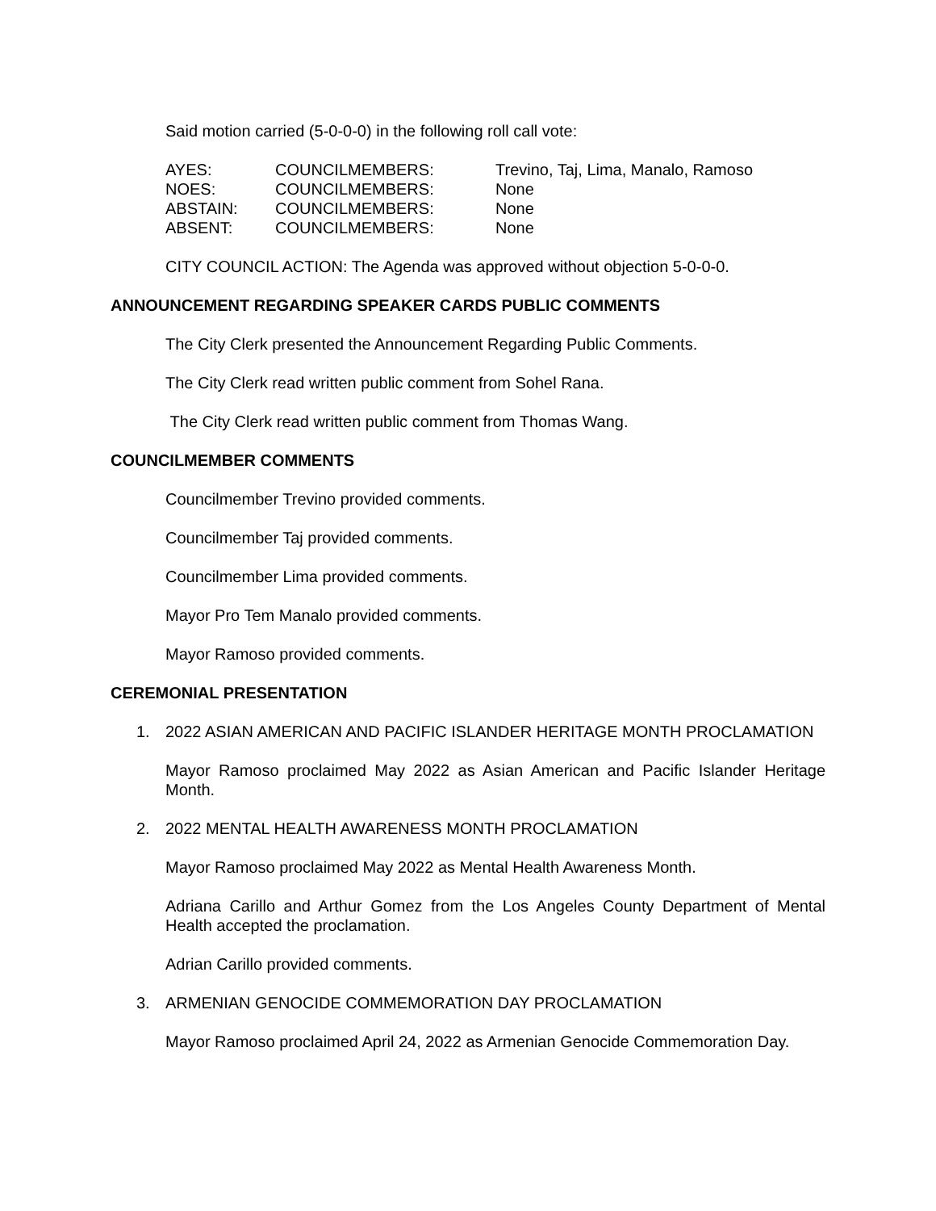Said motion carried (5-0-0-0) in the following roll call vote:
| AYES: | COUNCILMEMBERS: | Trevino, Taj, Lima, Manalo, Ramoso |
| NOES: | COUNCILMEMBERS: | None |
| ABSTAIN: | COUNCILMEMBERS: | None |
| ABSENT: | COUNCILMEMBERS: | None |
CITY COUNCIL ACTION: The Agenda was approved without objection 5-0-0-0.
ANNOUNCEMENT REGARDING SPEAKER CARDS PUBLIC COMMENTS
The City Clerk presented the Announcement Regarding Public Comments.
The City Clerk read written public comment from Sohel Rana.
The City Clerk read written public comment from Thomas Wang.
COUNCILMEMBER COMMENTS
Councilmember Trevino provided comments.
Councilmember Taj provided comments.
Councilmember Lima provided comments.
Mayor Pro Tem Manalo provided comments.
Mayor Ramoso provided comments.
CEREMONIAL PRESENTATION
1. 2022 ASIAN AMERICAN AND PACIFIC ISLANDER HERITAGE MONTH PROCLAMATION
Mayor Ramoso proclaimed May 2022 as Asian American and Pacific Islander Heritage Month.
2. 2022 MENTAL HEALTH AWARENESS MONTH PROCLAMATION
Mayor Ramoso proclaimed May 2022 as Mental Health Awareness Month.
Adriana Carillo and Arthur Gomez from the Los Angeles County Department of Mental Health accepted the proclamation.
Adrian Carillo provided comments.
3. ARMENIAN GENOCIDE COMMEMORATION DAY PROCLAMATION
Mayor Ramoso proclaimed April 24, 2022 as Armenian Genocide Commemoration Day.